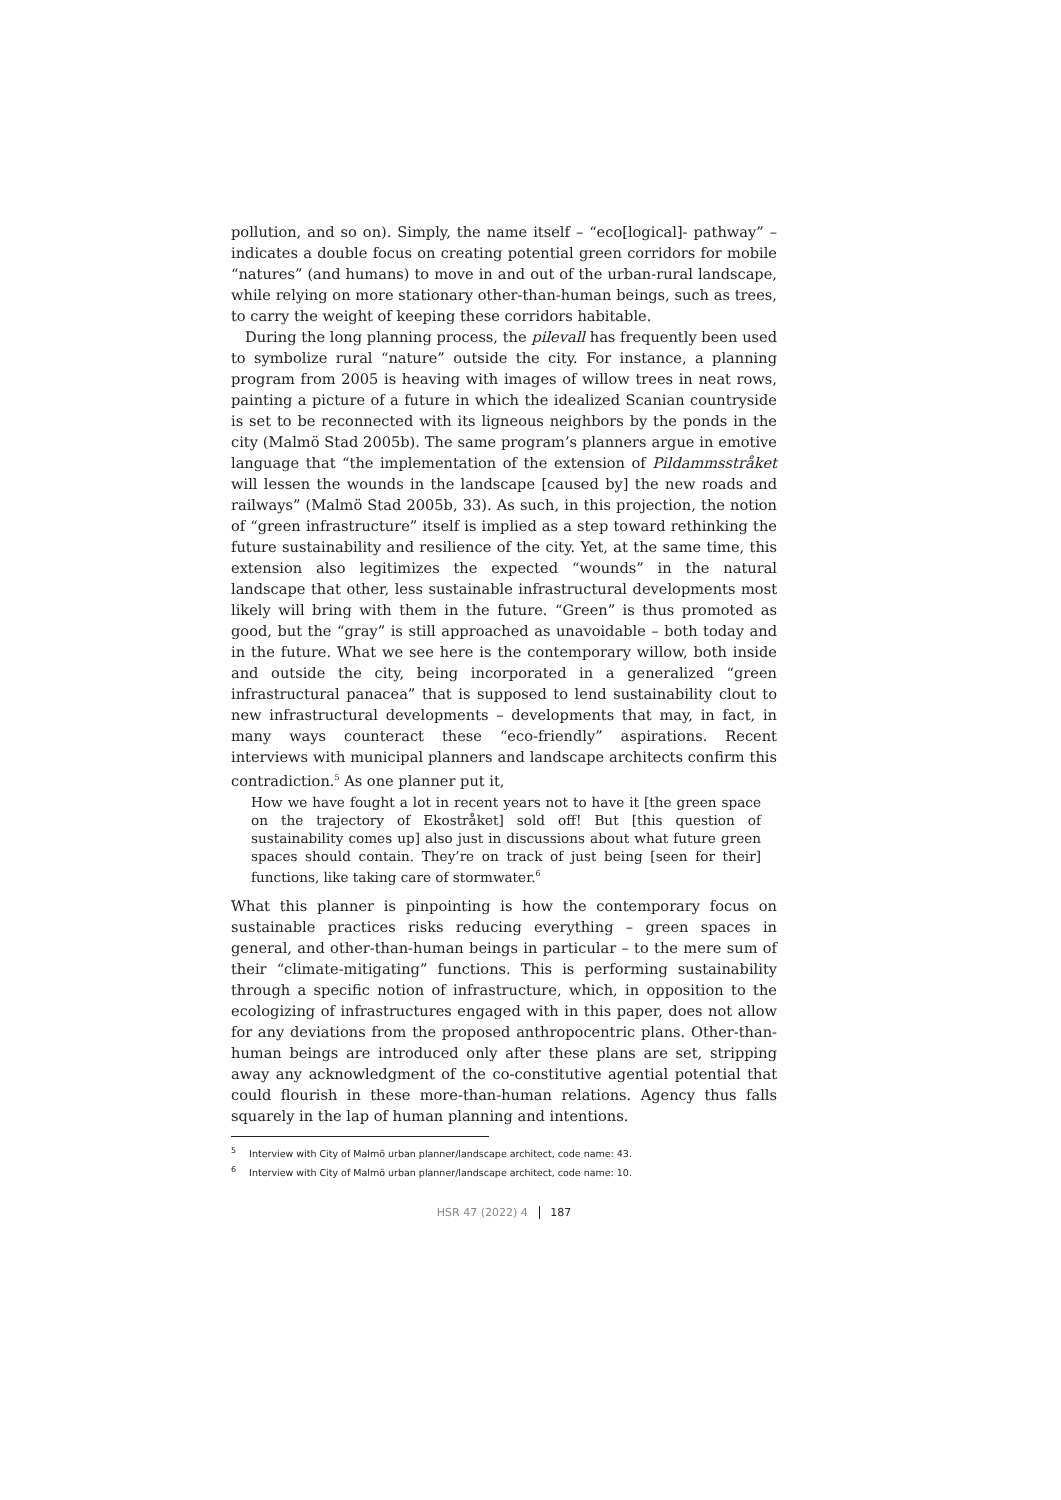pollution, and so on). Simply, the name itself – “eco[logical]- pathway” – indicates a double focus on creating potential green corridors for mobile “natures” (and humans) to move in and out of the urban-rural landscape, while relying on more stationary other-than-human beings, such as trees, to carry the weight of keeping these corridors habitable.
During the long planning process, the pilevall has frequently been used to symbolize rural “nature” outside the city. For instance, a planning program from 2005 is heaving with images of willow trees in neat rows, painting a picture of a future in which the idealized Scanian countryside is set to be reconnected with its ligneous neighbors by the ponds in the city (Malmö Stad 2005b). The same program’s planners argue in emotive language that “the implementation of the extension of Pildammsstråket will lessen the wounds in the landscape [caused by] the new roads and railways” (Malmö Stad 2005b, 33). As such, in this projection, the notion of “green infrastructure” itself is implied as a step toward rethinking the future sustainability and resilience of the city. Yet, at the same time, this extension also legitimizes the expected “wounds” in the natural landscape that other, less sustainable infrastructural developments most likely will bring with them in the future. “Green” is thus promoted as good, but the “gray” is still approached as unavoidable – both today and in the future. What we see here is the contemporary willow, both inside and outside the city, being incorporated in a generalized “green infrastructural panacea” that is supposed to lend sustainability clout to new infrastructural developments – developments that may, in fact, in many ways counteract these “eco-friendly” aspirations. Recent interviews with municipal planners and landscape architects confirm this contradiction.<sup>5</sup> As one planner put it,
How we have fought a lot in recent years not to have it [the green space on the trajectory of Ekostråket] sold off! But [this question of sustainability comes up] also just in discussions about what future green spaces should contain. They’re on track of just being [seen for their] functions, like taking care of stormwater.<sup>6</sup>
What this planner is pinpointing is how the contemporary focus on sustainable practices risks reducing everything – green spaces in general, and other-than-human beings in particular – to the mere sum of their “climate-mitigating” functions. This is performing sustainability through a specific notion of infrastructure, which, in opposition to the ecologizing of infrastructures engaged with in this paper, does not allow for any deviations from the proposed anthropocentric plans. Other-than-human beings are introduced only after these plans are set, stripping away any acknowledgment of the co-constitutive agential potential that could flourish in these more-than-human relations. Agency thus falls squarely in the lap of human planning and intentions.
<sup>5</sup> Interview with City of Malmö urban planner/landscape architect, code name: 43.
<sup>6</sup> Interview with City of Malmö urban planner/landscape architect, code name: 10.
HSR 47 (2022) 4 187